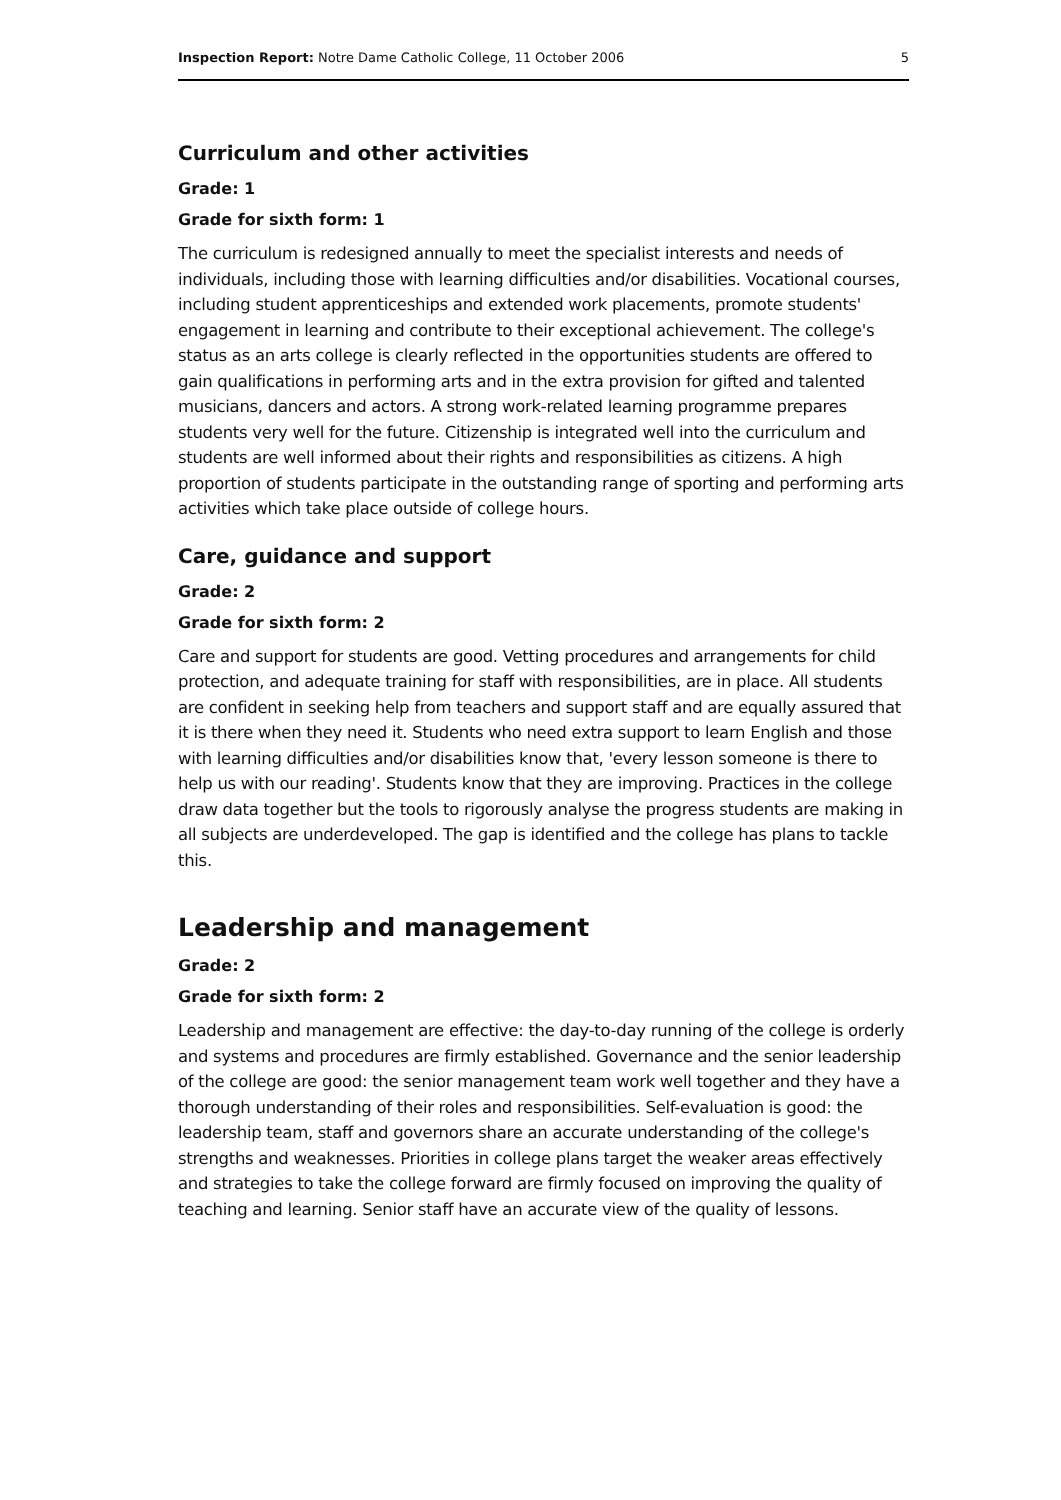Inspection Report: Notre Dame Catholic College, 11 October 2006 5
Curriculum and other activities
Grade: 1
Grade for sixth form: 1
The curriculum is redesigned annually to meet the specialist interests and needs of individuals, including those with learning difficulties and/or disabilities. Vocational courses, including student apprenticeships and extended work placements, promote students' engagement in learning and contribute to their exceptional achievement. The college's status as an arts college is clearly reflected in the opportunities students are offered to gain qualifications in performing arts and in the extra provision for gifted and talented musicians, dancers and actors. A strong work-related learning programme prepares students very well for the future. Citizenship is integrated well into the curriculum and students are well informed about their rights and responsibilities as citizens. A high proportion of students participate in the outstanding range of sporting and performing arts activities which take place outside of college hours.
Care, guidance and support
Grade: 2
Grade for sixth form: 2
Care and support for students are good. Vetting procedures and arrangements for child protection, and adequate training for staff with responsibilities, are in place. All students are confident in seeking help from teachers and support staff and are equally assured that it is there when they need it. Students who need extra support to learn English and those with learning difficulties and/or disabilities know that, 'every lesson someone is there to help us with our reading'. Students know that they are improving. Practices in the college draw data together but the tools to rigorously analyse the progress students are making in all subjects are underdeveloped. The gap is identified and the college has plans to tackle this.
Leadership and management
Grade: 2
Grade for sixth form: 2
Leadership and management are effective: the day-to-day running of the college is orderly and systems and procedures are firmly established. Governance and the senior leadership of the college are good: the senior management team work well together and they have a thorough understanding of their roles and responsibilities. Self-evaluation is good: the leadership team, staff and governors share an accurate understanding of the college's strengths and weaknesses. Priorities in college plans target the weaker areas effectively and strategies to take the college forward are firmly focused on improving the quality of teaching and learning. Senior staff have an accurate view of the quality of lessons.